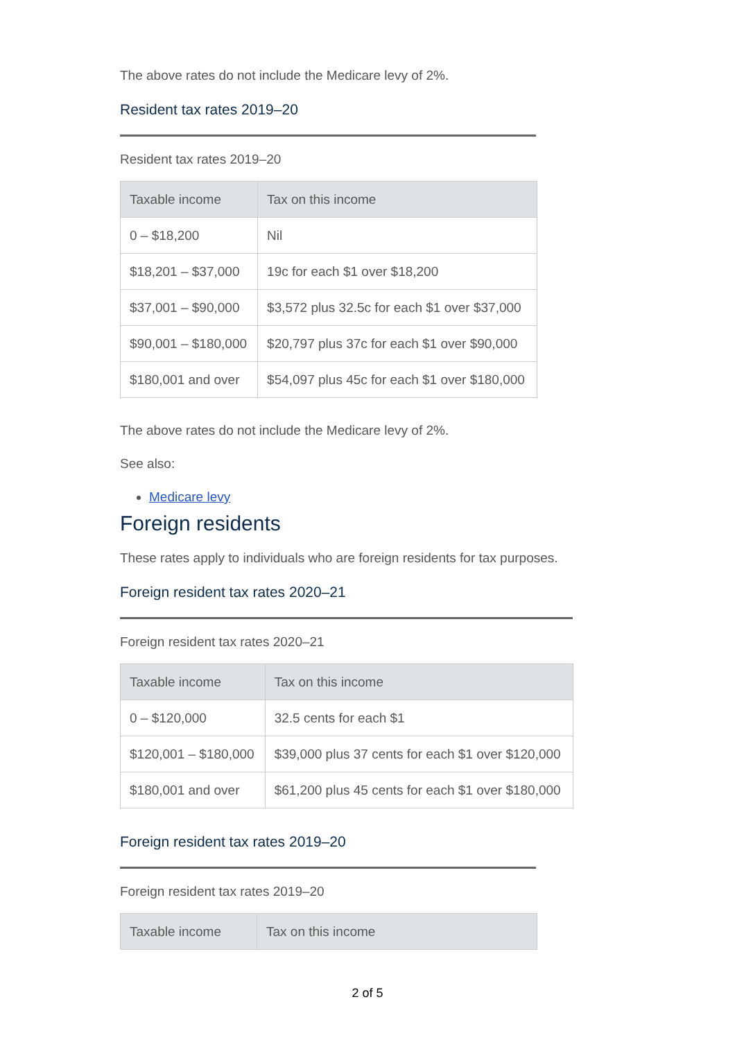The above rates do not include the Medicare levy of 2%.
Resident tax rates 2019–20
Resident tax rates 2019–20
| Taxable income | Tax on this income |
| --- | --- |
| 0 – $18,200 | Nil |
| $18,201 – $37,000 | 19c for each $1 over $18,200 |
| $37,001 – $90,000 | $3,572 plus 32.5c for each $1 over $37,000 |
| $90,001 – $180,000 | $20,797 plus 37c for each $1 over $90,000 |
| $180,001 and over | $54,097 plus 45c for each $1 over $180,000 |
The above rates do not include the Medicare levy of 2%.
See also:
Medicare levy
Foreign residents
These rates apply to individuals who are foreign residents for tax purposes.
Foreign resident tax rates 2020–21
Foreign resident tax rates 2020–21
| Taxable income | Tax on this income |
| --- | --- |
| 0 – $120,000 | 32.5 cents for each $1 |
| $120,001 – $180,000 | $39,000 plus 37 cents for each $1 over $120,000 |
| $180,001 and over | $61,200 plus 45 cents for each $1 over $180,000 |
Foreign resident tax rates 2019–20
Foreign resident tax rates 2019–20
| Taxable income | Tax on this income |
| --- | --- |
2 of 5